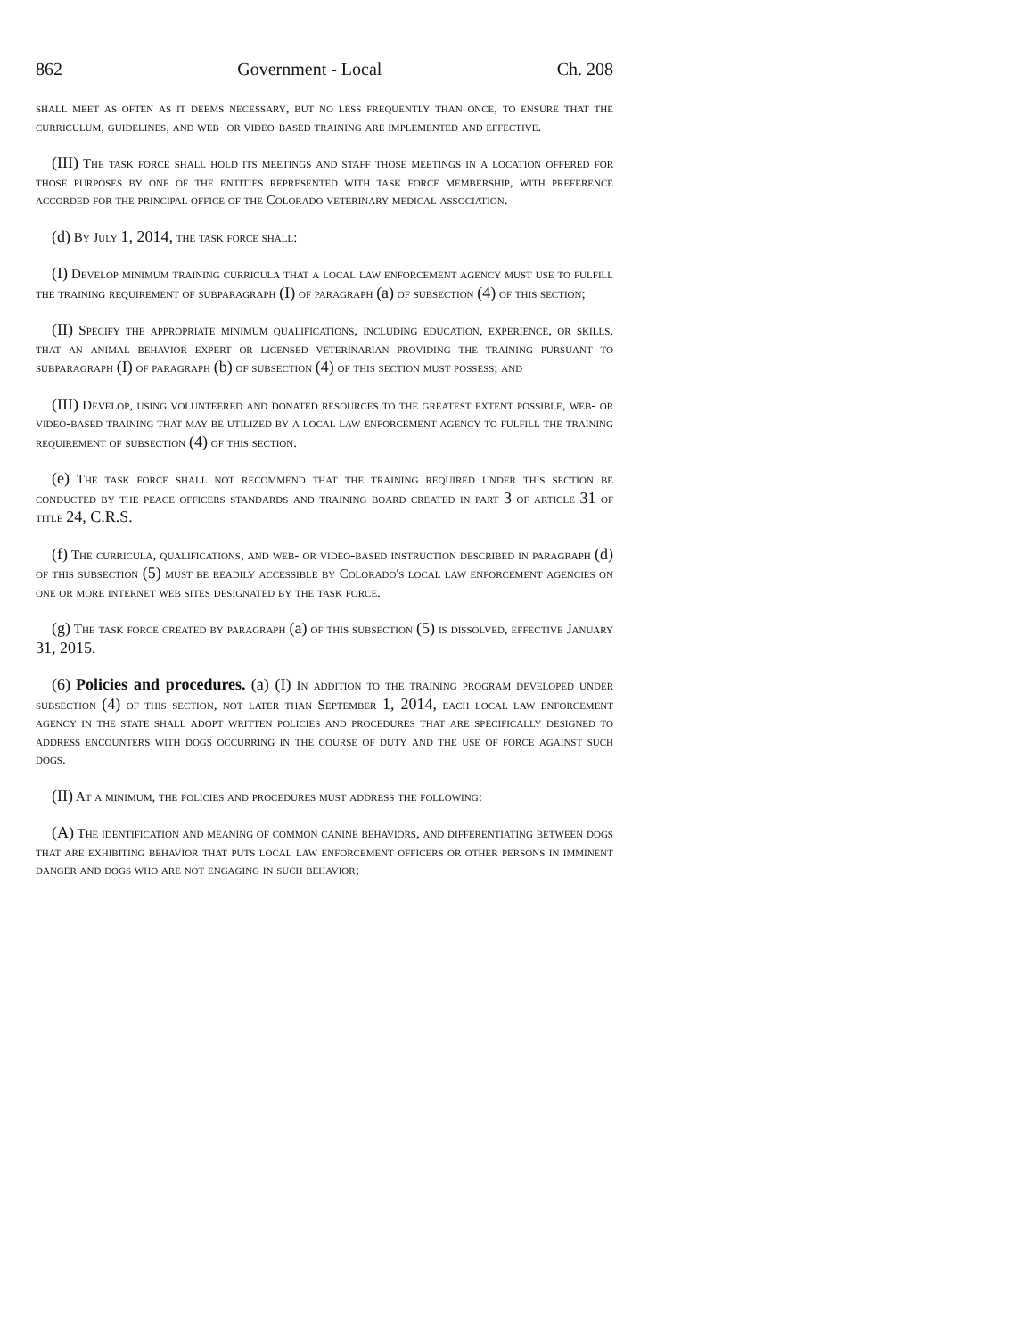862 Government - Local Ch. 208
shall meet as often as it deems necessary, but no less frequently than once, to ensure that the curriculum, guidelines, and web- or video-based training are implemented and effective.
(III) The task force shall hold its meetings and staff those meetings in a location offered for those purposes by one of the entities represented with task force membership, with preference accorded for the principal office of the Colorado veterinary medical association.
(d) By July 1, 2014, the task force shall:
(I) Develop minimum training curricula that a local law enforcement agency must use to fulfill the training requirement of subparagraph (I) of paragraph (a) of subsection (4) of this section;
(II) Specify the appropriate minimum qualifications, including education, experience, or skills, that an animal behavior expert or licensed veterinarian providing the training pursuant to subparagraph (I) of paragraph (b) of subsection (4) of this section must possess; and
(III) Develop, using volunteered and donated resources to the greatest extent possible, web- or video-based training that may be utilized by a local law enforcement agency to fulfill the training requirement of subsection (4) of this section.
(e) The task force shall not recommend that the training required under this section be conducted by the peace officers standards and training board created in part 3 of article 31 of title 24, C.R.S.
(f) The curricula, qualifications, and web- or video-based instruction described in paragraph (d) of this subsection (5) must be readily accessible by Colorado's local law enforcement agencies on one or more internet web sites designated by the task force.
(g) The task force created by paragraph (a) of this subsection (5) is dissolved, effective January 31, 2015.
(6) Policies and procedures. (a) (I) In addition to the training program developed under subsection (4) of this section, not later than September 1, 2014, each local law enforcement agency in the state shall adopt written policies and procedures that are specifically designed to address encounters with dogs occurring in the course of duty and the use of force against such dogs.
(II) At a minimum, the policies and procedures must address the following:
(A) The identification and meaning of common canine behaviors, and differentiating between dogs that are exhibiting behavior that puts local law enforcement officers or other persons in imminent danger and dogs who are not engaging in such behavior;